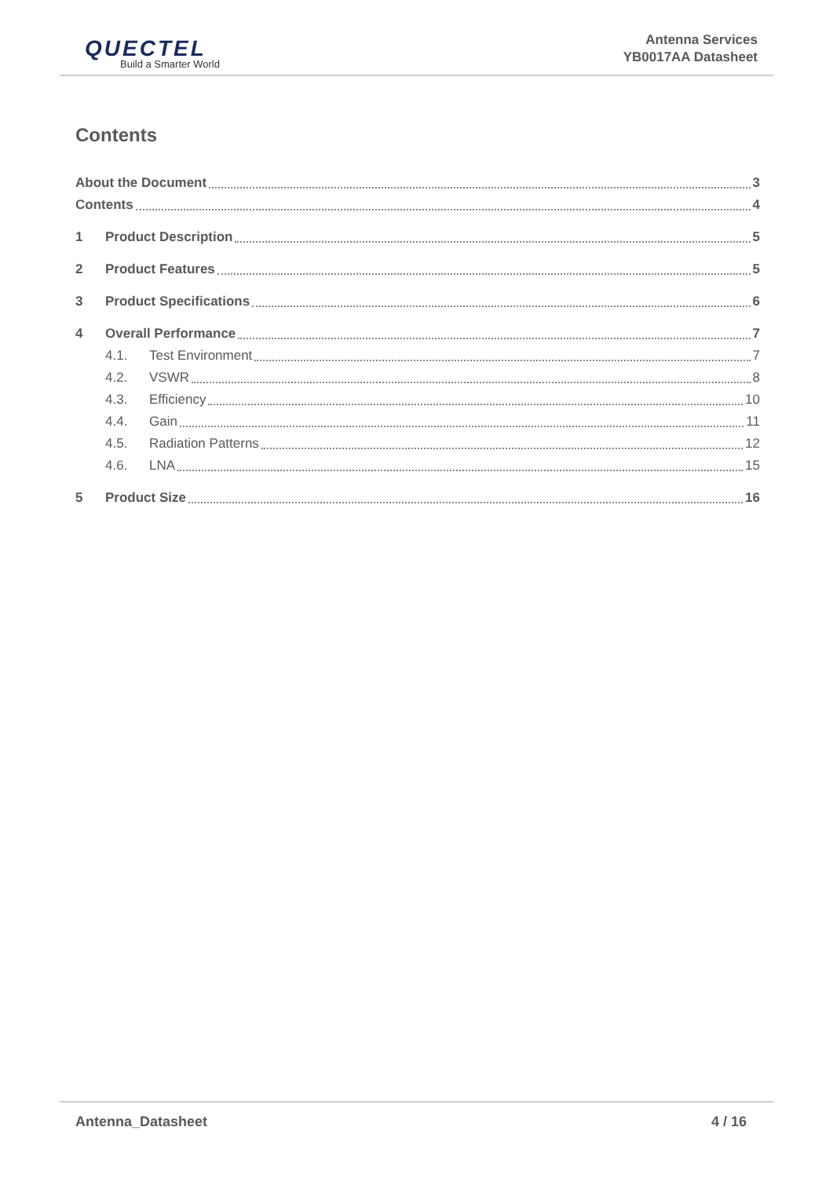QUECTEL
Build a Smarter World
Antenna Services
YB0017AA Datasheet
Contents
About the Document 3
Contents 4
1 Product Description 5
2 Product Features 5
3 Product Specifications 6
4 Overall Performance 7
4.1. Test Environment 7
4.2. VSWR 8
4.3. Efficiency 10
4.4. Gain 11
4.5. Radiation Patterns 12
4.6. LNA 15
5 Product Size 16
Antenna_Datasheet 4 / 16